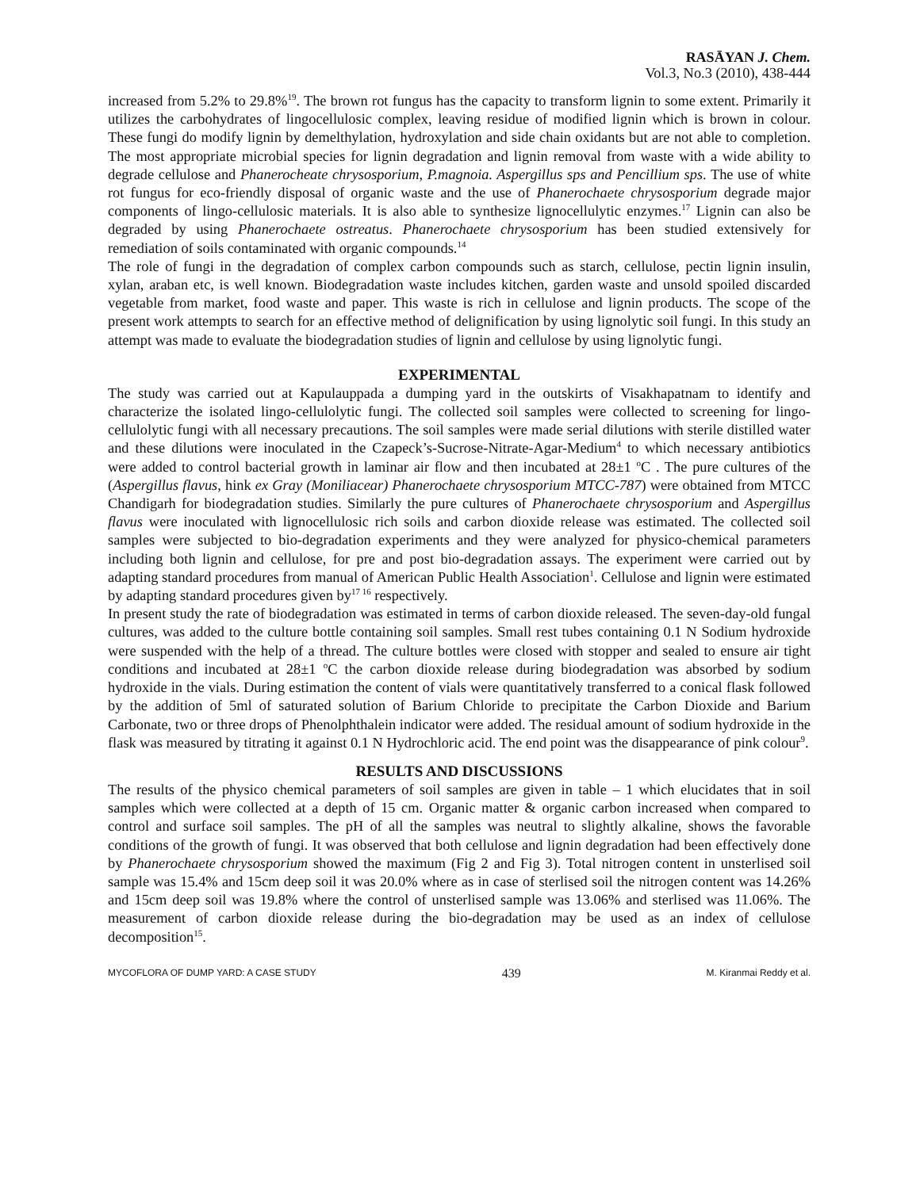RASĀYAN J. Chem.
Vol.3, No.3 (2010), 438-444
increased from 5.2% to 29.8%<sup>19</sup>. The brown rot fungus has the capacity to transform lignin to some extent. Primarily it utilizes the carbohydrates of lingocellulosic complex, leaving residue of modified lignin which is brown in colour. These fungi do modify lignin by demelthylation, hydroxylation and side chain oxidants but are not able to completion. The most appropriate microbial species for lignin degradation and lignin removal from waste with a wide ability to degrade cellulose and Phanerocheate chrysosporium, P.magnoia. Aspergillus sps and Pencillium sps. The use of white rot fungus for eco-friendly disposal of organic waste and the use of Phanerochaete chrysosporium degrade major components of lingo-cellulosic materials. It is also able to synthesize lignocellulytic enzymes.<sup>17</sup> Lignin can also be degraded by using Phanerochaete ostreatus. Phanerochaete chrysosporium has been studied extensively for remediation of soils contaminated with organic compounds.<sup>14</sup>
The role of fungi in the degradation of complex carbon compounds such as starch, cellulose, pectin lignin insulin, xylan, araban etc, is well known. Biodegradation waste includes kitchen, garden waste and unsold spoiled discarded vegetable from market, food waste and paper. This waste is rich in cellulose and lignin products. The scope of the present work attempts to search for an effective method of delignification by using lignolytic soil fungi. In this study an attempt was made to evaluate the biodegradation studies of lignin and cellulose by using lignolytic fungi.
EXPERIMENTAL
The study was carried out at Kapulauppada a dumping yard in the outskirts of Visakhapatnam to identify and characterize the isolated lingo-cellulolytic fungi. The collected soil samples were collected to screening for lingo-cellulolytic fungi with all necessary precautions. The soil samples were made serial dilutions with sterile distilled water and these dilutions were inoculated in the Czapeck’s-Sucrose-Nitrate-Agar-Medium<sup>4</sup> to which necessary antibiotics were added to control bacterial growth in laminar air flow and then incubated at 28±1 <sup>o</sup>C . The pure cultures of the (Aspergillus flavus, hink ex Gray (Moniliacear) Phanerochaete chrysosporium MTCC-787) were obtained from MTCC Chandigarh for biodegradation studies. Similarly the pure cultures of Phanerochaete chrysosporium and Aspergillus flavus were inoculated with lignocellulosic rich soils and carbon dioxide release was estimated. The collected soil samples were subjected to bio-degradation experiments and they were analyzed for physico-chemical parameters including both lignin and cellulose, for pre and post bio-degradation assays. The experiment were carried out by adapting standard procedures from manual of American Public Health Association<sup>1</sup>. Cellulose and lignin were estimated by adapting standard procedures given by<sup>17 16</sup> respectively.
In present study the rate of biodegradation was estimated in terms of carbon dioxide released. The seven-day-old fungal cultures, was added to the culture bottle containing soil samples. Small rest tubes containing 0.1 N Sodium hydroxide were suspended with the help of a thread. The culture bottles were closed with stopper and sealed to ensure air tight conditions and incubated at 28±1 <sup>o</sup>C the carbon dioxide release during biodegradation was absorbed by sodium hydroxide in the vials. During estimation the content of vials were quantitatively transferred to a conical flask followed by the addition of 5ml of saturated solution of Barium Chloride to precipitate the Carbon Dioxide and Barium Carbonate, two or three drops of Phenolphthalein indicator were added. The residual amount of sodium hydroxide in the flask was measured by titrating it against 0.1 N Hydrochloric acid. The end point was the disappearance of pink colour<sup>9</sup>.
RESULTS AND DISCUSSIONS
The results of the physico chemical parameters of soil samples are given in table – 1 which elucidates that in soil samples which were collected at a depth of 15 cm. Organic matter & organic carbon increased when compared to control and surface soil samples. The pH of all the samples was neutral to slightly alkaline, shows the favorable conditions of the growth of fungi. It was observed that both cellulose and lignin degradation had been effectively done by Phanerochaete chrysosporium showed the maximum (Fig 2 and Fig 3). Total nitrogen content in unsterlised soil sample was 15.4% and 15cm deep soil it was 20.0% where as in case of sterlised soil the nitrogen content was 14.26% and 15cm deep soil was 19.8% where the control of unsterlised sample was 13.06% and sterlised was 11.06%. The measurement of carbon dioxide release during the bio-degradation may be used as an index of cellulose decomposition<sup>15</sup>.
MYCOFLORA OF DUMP YARD: A CASE STUDY 439 M. Kiranmai Reddy et al.